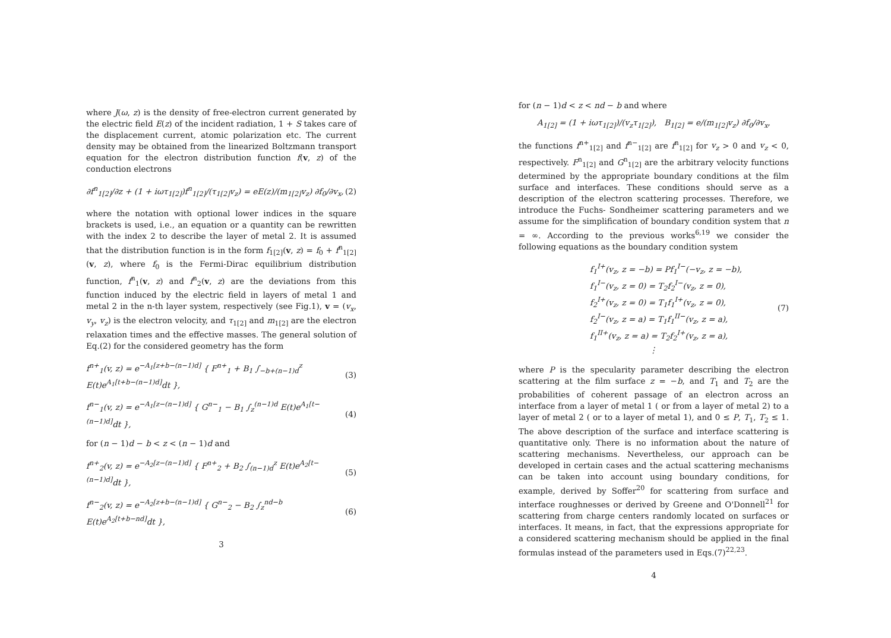where J(ω, z) is the density of free-electron current generated by the electric field E(z) of the incident radiation, 1 + S takes care of the displacement current, atomic polarization etc. The current density may be obtained from the linearized Boltzmann transport equation for the electron distribution function f(v, z) of the conduction electrons
∂f<sup>n</sup><sub>1[2]</sub>/∂z + (1 + iωτ<sub>1[2]</sub>)f<sup>n</sup><sub>1[2]</sub>/(τ<sub>1[2]</sub>v<sub>z</sub>) = eE(z)/(m<sub>1[2]</sub>v<sub>z</sub>) ∂f<sub>0</sub>/∂v<sub>x</sub>, (2)
where the notation with optional lower indices in the square brackets is used, i.e., an equation or a quantity can be rewritten with the index 2 to describe the layer of metal 2. It is assumed that the distribution function is in the form f<sub>1[2]</sub>(v, z) = f<sub>0</sub> + f<sup>n</sup><sub>1[2]</sub>(v, z), where f<sub>0</sub> is the Fermi-Dirac equilibrium distribution function, f<sup>n</sup><sub>1</sub>(v, z) and f<sup>n</sup><sub>2</sub>(v, z) are the deviations from this function induced by the electric field in layers of metal 1 and metal 2 in the n-th layer system, respectively (see Fig.1), v = (v<sub>x</sub>, v<sub>y</sub>, v<sub>z</sub>) is the electron velocity, and τ<sub>1[2]</sub> and m<sub>1[2]</sub> are the electron relaxation times and the effective masses. The general solution of Eq.(2) for the considered geometry has the form
f<sup>n+</sup><sub>1</sub>(v, z) = e<sup>−A<sub>1</sub>[z+b−(n−1)d]</sup> { F<sup>n+</sup><sub>1</sub> + B<sub>1</sub> ∫<sub>−b+(n−1)d</sub><sup>z</sup> E(t)e<sup>A<sub>1</sub>[t+b−(n−1)d]</sup>dt }, (3)
f<sup>n−</sup><sub>1</sub>(v, z) = e<sup>−A<sub>1</sub>[z−(n−1)d]</sup> { G<sup>n−</sup><sub>1</sub> − B<sub>1</sub> ∫<sub>z</sub><sup>(n−1)d</sup> E(t)e<sup>A<sub>1</sub>[t−(n−1)d]</sup>dt }, (4)
for (n − 1)d − b < z < (n − 1)d and
f<sup>n+</sup><sub>2</sub>(v, z) = e<sup>−A<sub>2</sub>[z−(n−1)d]</sup> { F<sup>n+</sup><sub>2</sub> + B<sub>2</sub> ∫<sub>(n−1)d</sub><sup>z</sup> E(t)e<sup>A<sub>2</sub>[t−(n−1)d]</sup>dt }, (5)
f<sup>n−</sup><sub>2</sub>(v, z) = e<sup>−A<sub>2</sub>[z+b−(n−1)d]</sup> { G<sup>n−</sup><sub>2</sub> − B<sub>2</sub> ∫<sub>z</sub><sup>nd−b</sup> E(t)e<sup>A<sub>2</sub>[t+b−nd]</sup>dt }, (6)
3
for (n − 1)d < z < nd − b and where
A<sub>1[2]</sub> = (1 + iωτ<sub>1[2]</sub>)/(v<sub>z</sub>τ<sub>1[2]</sub>), B<sub>1[2]</sub> = e/(m<sub>1[2]</sub>v<sub>z</sub>) ∂f<sub>0</sub>/∂v<sub>x</sub>,
the functions f<sup>n+</sup><sub>1[2]</sub> and f<sup>n−</sup><sub>1[2]</sub> are f<sup>n</sup><sub>1[2]</sub> for v<sub>z</sub> > 0 and v<sub>z</sub> < 0, respectively. F<sup>n</sup><sub>1[2]</sub> and G<sup>n</sup><sub>1[2]</sub> are the arbitrary velocity functions determined by the appropriate boundary conditions at the film surface and interfaces. These conditions should serve as a description of the electron scattering processes. Therefore, we introduce the Fuchs- Sondheimer scattering parameters and we assume for the simplification of boundary condition system that n = ∞. According to the previous works<sup>6,19</sup> we consider the following equations as the boundary condition system
f<sub>1</sub><sup>I+</sup>(v<sub>z</sub>, z = −b) = Pf<sub>1</sub><sup>I−</sup>(−v<sub>z</sub>, z = −b),
f<sub>1</sub><sup>I−</sup>(v<sub>z</sub>, z = 0) = T<sub>2</sub>f<sub>2</sub><sup>I−</sup>(v<sub>z</sub>, z = 0),
f<sub>2</sub><sup>I+</sup>(v<sub>z</sub>, z = 0) = T<sub>1</sub>f<sub>1</sub><sup>I+</sup>(v<sub>z</sub>, z = 0),
f<sub>2</sub><sup>I−</sup>(v<sub>z</sub>, z = a) = T<sub>1</sub>f<sub>1</sub><sup>II−</sup>(v<sub>z</sub>, z = a),
f<sub>1</sub><sup>II+</sup>(v<sub>z</sub>, z = a) = T<sub>2</sub>f<sub>2</sub><sup>I+</sup>(v<sub>z</sub>, z = a),
⋮ (7)
where P is the specularity parameter describing the electron scattering at the film surface z = −b, and T<sub>1</sub> and T<sub>2</sub> are the probabilities of coherent passage of an electron across an interface from a layer of metal 1 ( or from a layer of metal 2) to a layer of metal 2 ( or to a layer of metal 1), and 0 ≤ P, T<sub>1</sub>, T<sub>2</sub> ≤ 1. The above description of the surface and interface scattering is quantitative only. There is no information about the nature of scattering mechanisms. Nevertheless, our approach can be developed in certain cases and the actual scattering mechanisms can be taken into account using boundary conditions, for example, derived by Soffer<sup>20</sup> for scattering from surface and interface roughnesses or derived by Greene and O'Donnell<sup>21</sup> for scattering from charge centers randomly located on surfaces or interfaces. It means, in fact, that the expressions appropriate for a considered scattering mechanism should be applied in the final formulas instead of the parameters used in Eqs.(7)<sup>22,23</sup>.
4